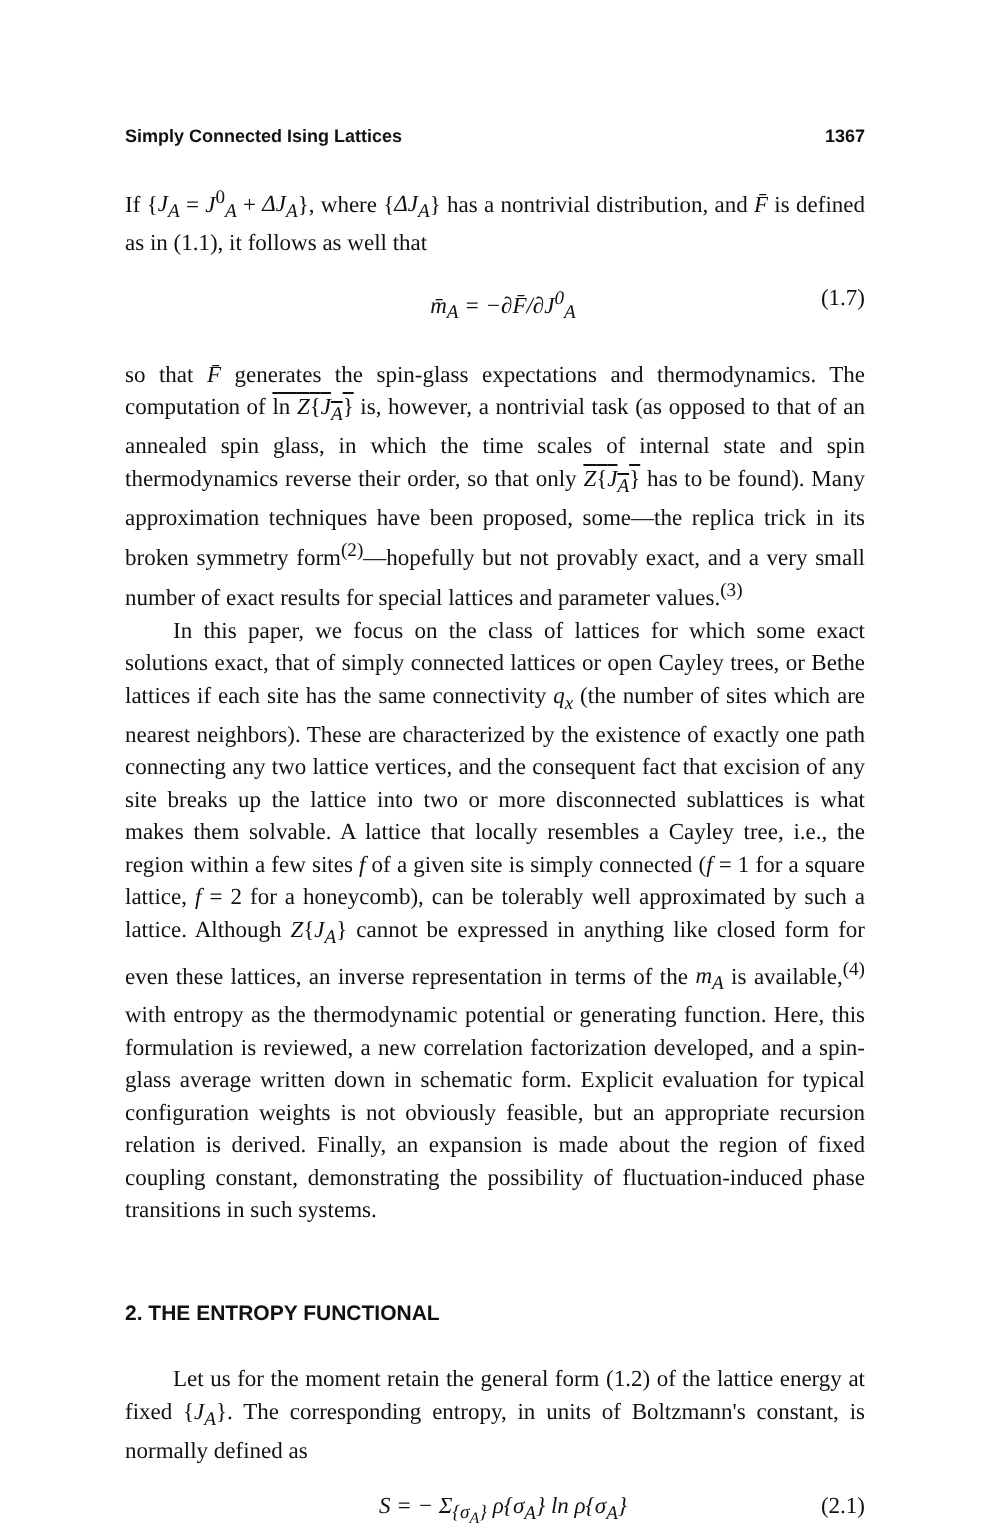Simply Connected Ising Lattices 1367
If {J<sub>A</sub> = J<sup>0</sup><sub>A</sub> + ΔJ<sub>A</sub>}, where {ΔJ<sub>A</sub>} has a nontrivial distribution, and F̄ is defined as in (1.1), it follows as well that
m̄<sub>A</sub> = −∂F̄/∂J<sup>0</sup><sub>A</sub> (1.7)
so that F̄ generates the spin-glass expectations and thermodynamics. The computation of ln Z{J<sub>A</sub>} is, however, a nontrivial task (as opposed to that of an annealed spin glass, in which the time scales of internal state and spin thermodynamics reverse their order, so that only Z{J<sub>A</sub>} has to be found). Many approximation techniques have been proposed, some—the replica trick in its broken symmetry form<sup>(2)</sup>—hopefully but not provably exact, and a very small number of exact results for special lattices and parameter values.<sup>(3)</sup>
In this paper, we focus on the class of lattices for which some exact solutions exact, that of simply connected lattices or open Cayley trees, or Bethe lattices if each site has the same connectivity q<sub>x</sub> (the number of sites which are nearest neighbors). These are characterized by the existence of exactly one path connecting any two lattice vertices, and the consequent fact that excision of any site breaks up the lattice into two or more disconnected sublattices is what makes them solvable. A lattice that locally resembles a Cayley tree, i.e., the region within a few sites f of a given site is simply connected (f = 1 for a square lattice, f = 2 for a honeycomb), can be tolerably well approximated by such a lattice. Although Z{J<sub>A</sub>} cannot be expressed in anything like closed form for even these lattices, an inverse representation in terms of the m<sub>A</sub> is available,<sup>(4)</sup> with entropy as the thermodynamic potential or generating function. Here, this formulation is reviewed, a new correlation factorization developed, and a spin-glass average written down in schematic form. Explicit evaluation for typical configuration weights is not obviously feasible, but an appropriate recursion relation is derived. Finally, an expansion is made about the region of fixed coupling constant, demonstrating the possibility of fluctuation-induced phase transitions in such systems.
2. THE ENTROPY FUNCTIONAL
Let us for the moment retain the general form (1.2) of the lattice energy at fixed {J<sub>A</sub>}. The corresponding entropy, in units of Boltzmann's constant, is normally defined as
S = − Σ<sub>{σ<sub>A</sub>}</sub> ρ{σ<sub>A</sub>} ln ρ{σ<sub>A</sub>} (2.1)